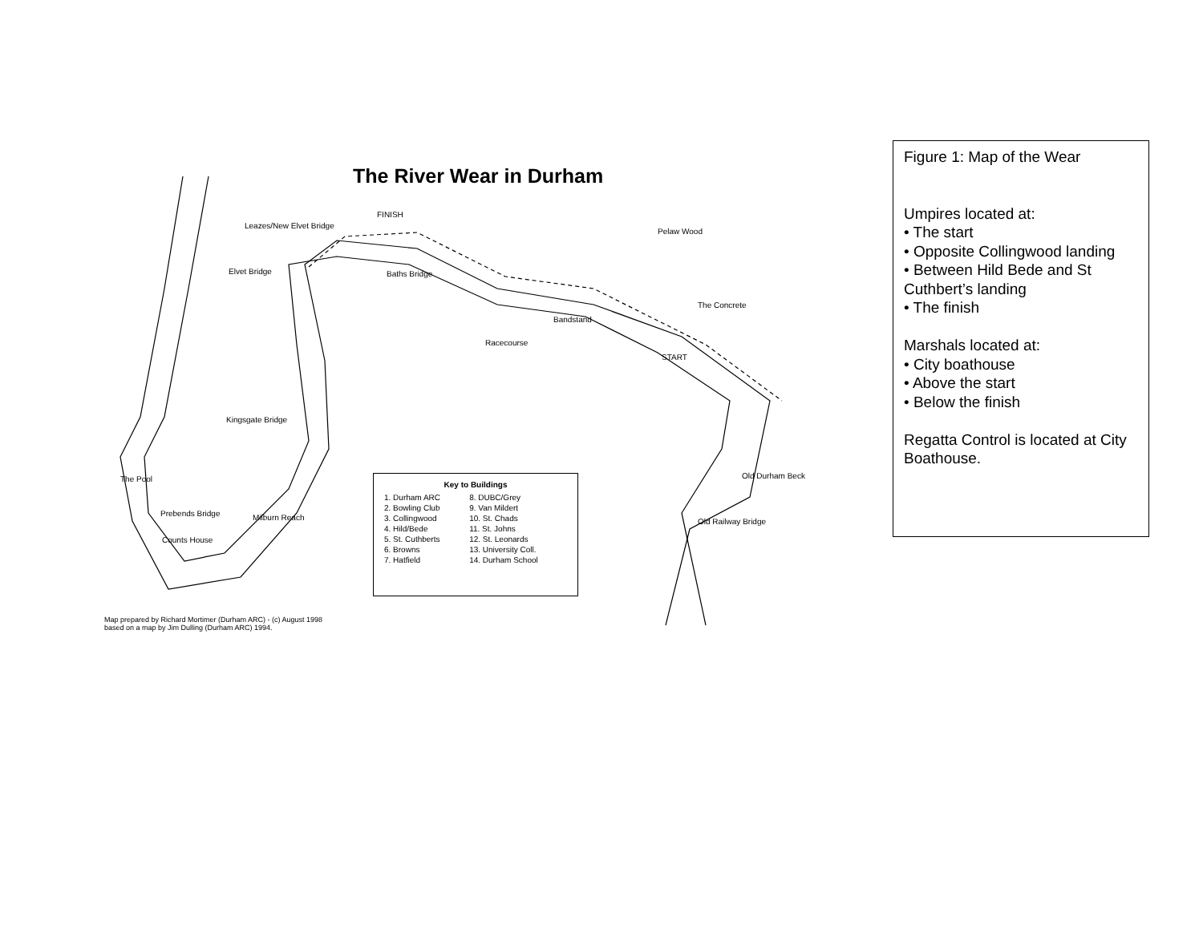The River Wear in Durham
FINISH
Leazes/New Elvet Bridge
Pelaw Wood
Elvet Bridge Baths Bridge
The Concrete
Bandstand
Racecourse
START
Kingsgate Bridge
Old Durham Beck
The Pool
Prebends Bridge
Old Railway Bridge
Counts House
Milburn Reach
Key to Buildings
| 1. Durham ARC | 8. DUBC/Grey |
| 2. Bowling Club | 9. Van Mildert |
| 3. Collingwood | 10. St. Chads |
| 4. Hild/Bede | 11. St. Johns |
| 5. St. Cuthberts | 12. St. Leonards |
| 6. Browns | 13. University Coll. |
| 7. Hatfield | 14. Durham School |
Map prepared by Richard Mortimer (Durham ARC) - (c) August 1998
based on a map by Jim Dulling (Durham ARC) 1994.
Figure 1: Map of the Wear
Umpires located at:
• The start
• Opposite Collingwood landing
• Between Hild Bede and St Cuthbert’s landing
• The finish
Marshals located at:
• City boathouse
• Above the start
• Below the finish
Regatta Control is located at City Boathouse.